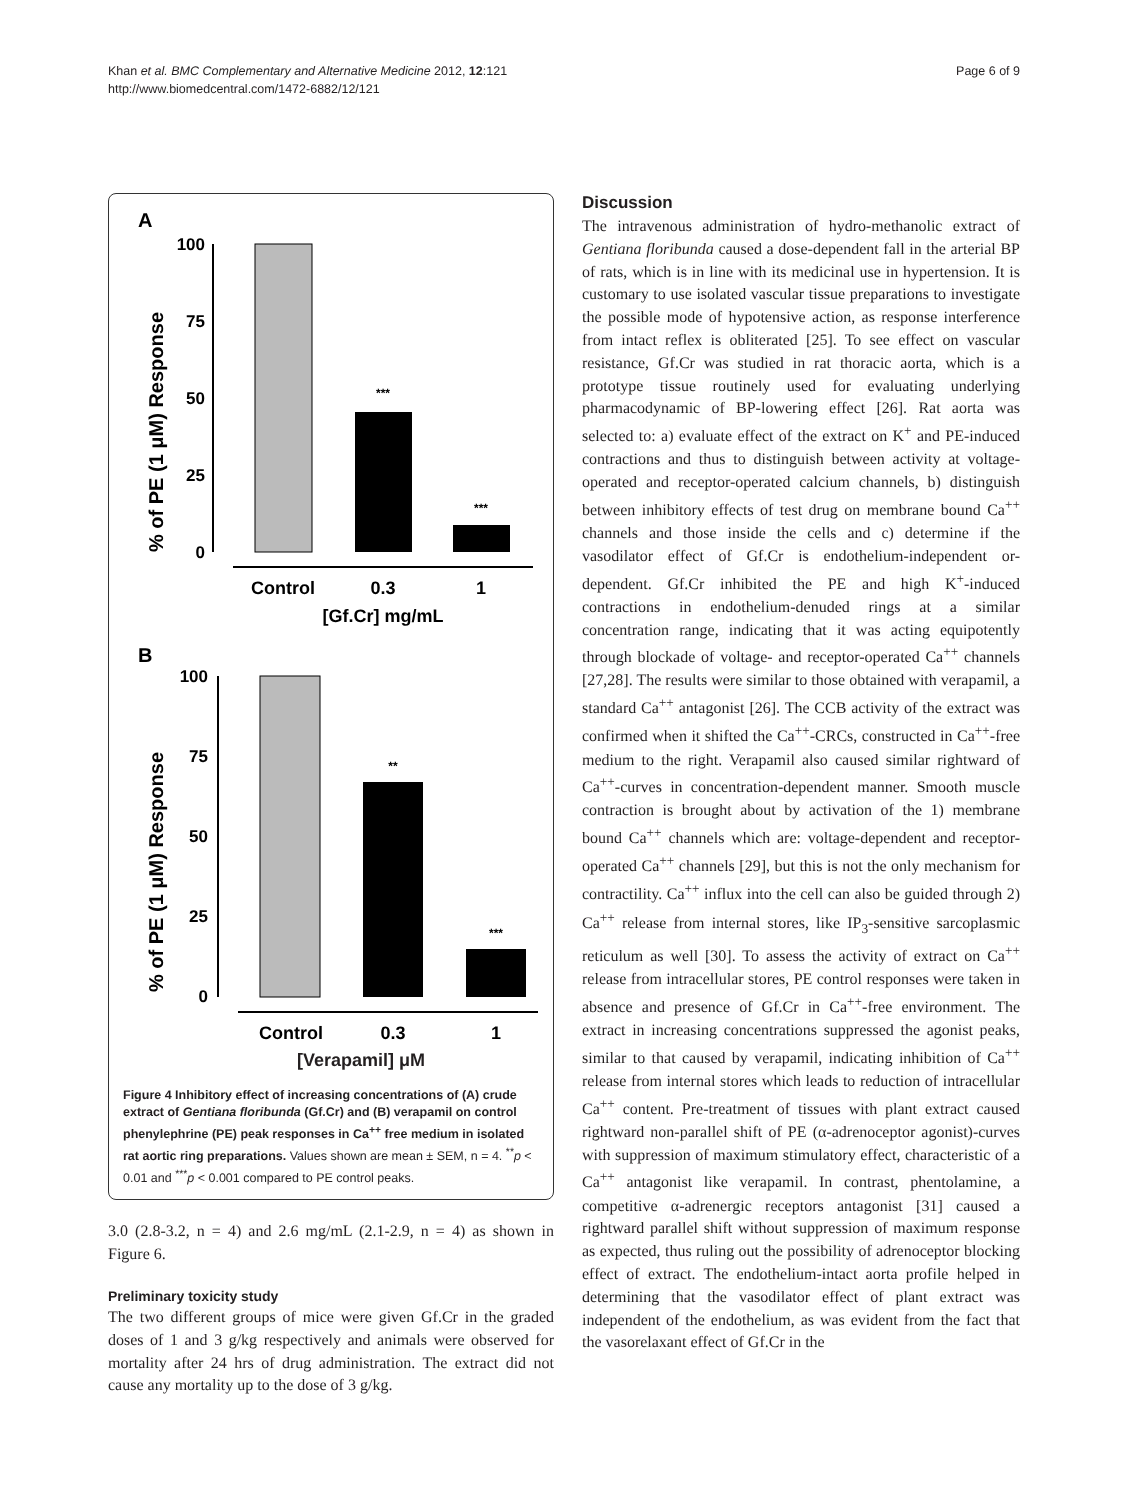Khan et al. BMC Complementary and Alternative Medicine 2012, 12:121
http://www.biomedcentral.com/1472-6882/12/121
Page 6 of 9
A
% of PE (1 μM) Response
100
75
50
25
0
***
***
Control
0.3
1
[Gf.Cr] mg/mL
B
% of PE (1 μM) Response
100
75
50
25
0
**
***
Control
0.3
1
[Verapamil] μM
Figure 4 Inhibitory effect of increasing concentrations of (A) crude extract of Gentiana floribunda (Gf.Cr) and (B) verapamil on control phenylephrine (PE) peak responses in Ca<sup>++</sup> free medium in isolated rat aortic ring preparations. Values shown are mean ± SEM, n = 4. <sup>**</sup>p < 0.01 and <sup>***</sup>p < 0.001 compared to PE control peaks.
3.0 (2.8-3.2, n = 4) and 2.6 mg/mL (2.1-2.9, n = 4) as shown in Figure 6.
Preliminary toxicity study
The two different groups of mice were given Gf.Cr in the graded doses of 1 and 3 g/kg respectively and animals were observed for mortality after 24 hrs of drug administration. The extract did not cause any mortality up to the dose of 3 g/kg.
Discussion
The intravenous administration of hydro-methanolic extract of Gentiana floribunda caused a dose-dependent fall in the arterial BP of rats, which is in line with its medicinal use in hypertension. It is customary to use isolated vascular tissue preparations to investigate the possible mode of hypotensive action, as response interference from intact reflex is obliterated [25]. To see effect on vascular resistance, Gf.Cr was studied in rat thoracic aorta, which is a prototype tissue routinely used for evaluating underlying pharmacodynamic of BP-lowering effect [26]. Rat aorta was selected to: a) evaluate effect of the extract on K<sup>+</sup> and PE-induced contractions and thus to distinguish between activity at voltage-operated and receptor-operated calcium channels, b) distinguish between inhibitory effects of test drug on membrane bound Ca<sup>++</sup> channels and those inside the cells and c) determine if the vasodilator effect of Gf.Cr is endothelium-independent or-dependent. Gf.Cr inhibited the PE and high K<sup>+</sup>-induced contractions in endothelium-denuded rings at a similar concentration range, indicating that it was acting equipotently through blockade of voltage- and receptor-operated Ca<sup>++</sup> channels [27,28]. The results were similar to those obtained with verapamil, a standard Ca<sup>++</sup> antagonist [26]. The CCB activity of the extract was confirmed when it shifted the Ca<sup>++</sup>-CRCs, constructed in Ca<sup>++</sup>-free medium to the right. Verapamil also caused similar rightward of Ca<sup>++</sup>-curves in concentration-dependent manner. Smooth muscle contraction is brought about by activation of the 1) membrane bound Ca<sup>++</sup> channels which are: voltage-dependent and receptor-operated Ca<sup>++</sup> channels [29], but this is not the only mechanism for contractility. Ca<sup>++</sup> influx into the cell can also be guided through 2) Ca<sup>++</sup> release from internal stores, like IP<sub>3</sub>-sensitive sarcoplasmic reticulum as well [30]. To assess the activity of extract on Ca<sup>++</sup> release from intracellular stores, PE control responses were taken in absence and presence of Gf.Cr in Ca<sup>++</sup>-free environment. The extract in increasing concentrations suppressed the agonist peaks, similar to that caused by verapamil, indicating inhibition of Ca<sup>++</sup> release from internal stores which leads to reduction of intracellular Ca<sup>++</sup> content. Pre-treatment of tissues with plant extract caused rightward non-parallel shift of PE (α-adrenoceptor agonist)-curves with suppression of maximum stimulatory effect, characteristic of a Ca<sup>++</sup> antagonist like verapamil. In contrast, phentolamine, a competitive α-adrenergic receptors antagonist [31] caused a rightward parallel shift without suppression of maximum response as expected, thus ruling out the possibility of adrenoceptor blocking effect of extract. The endothelium-intact aorta profile helped in determining that the vasodilator effect of plant extract was independent of the endothelium, as was evident from the fact that the vasorelaxant effect of Gf.Cr in the